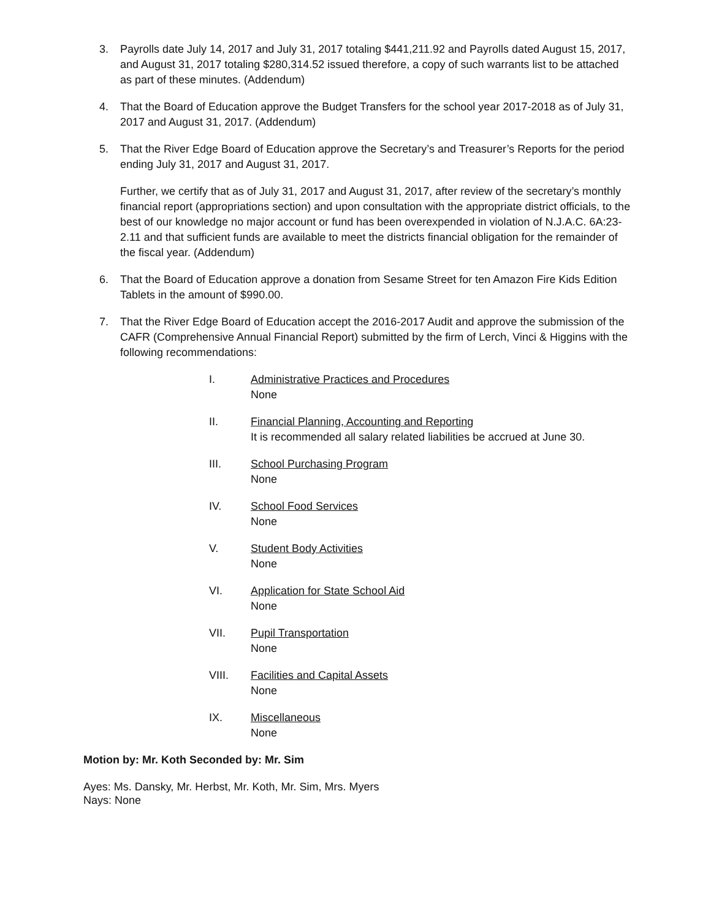3. Payrolls date July 14, 2017 and July 31, 2017 totaling $441,211.92 and Payrolls dated August 15, 2017, and August 31, 2017 totaling $280,314.52 issued therefore, a copy of such warrants list to be attached as part of these minutes. (Addendum)
4. That the Board of Education approve the Budget Transfers for the school year 2017-2018 as of July 31, 2017 and August 31, 2017. (Addendum)
5. That the River Edge Board of Education approve the Secretary’s and Treasurer’s Reports for the period ending July 31, 2017 and August 31, 2017.
Further, we certify that as of July 31, 2017 and August 31, 2017, after review of the secretary’s monthly financial report (appropriations section) and upon consultation with the appropriate district officials, to the best of our knowledge no major account or fund has been overexpended in violation of N.J.A.C. 6A:23-2.11 and that sufficient funds are available to meet the districts financial obligation for the remainder of the fiscal year. (Addendum)
6. That the Board of Education approve a donation from Sesame Street for ten Amazon Fire Kids Edition Tablets in the amount of $990.00.
7. That the River Edge Board of Education accept the 2016-2017 Audit and approve the submission of the CAFR (Comprehensive Annual Financial Report) submitted by the firm of Lerch, Vinci & Higgins with the following recommendations:
I. Administrative Practices and Procedures
None
II. Financial Planning, Accounting and Reporting
It is recommended all salary related liabilities be accrued at June 30.
III. School Purchasing Program
None
IV. School Food Services
None
V. Student Body Activities
None
VI. Application for State School Aid
None
VII. Pupil Transportation
None
VIII. Facilities and Capital Assets
None
IX. Miscellaneous
None
Motion by: Mr. Koth Seconded by: Mr. Sim
Ayes: Ms. Dansky, Mr. Herbst, Mr. Koth, Mr. Sim, Mrs. Myers
Nays: None